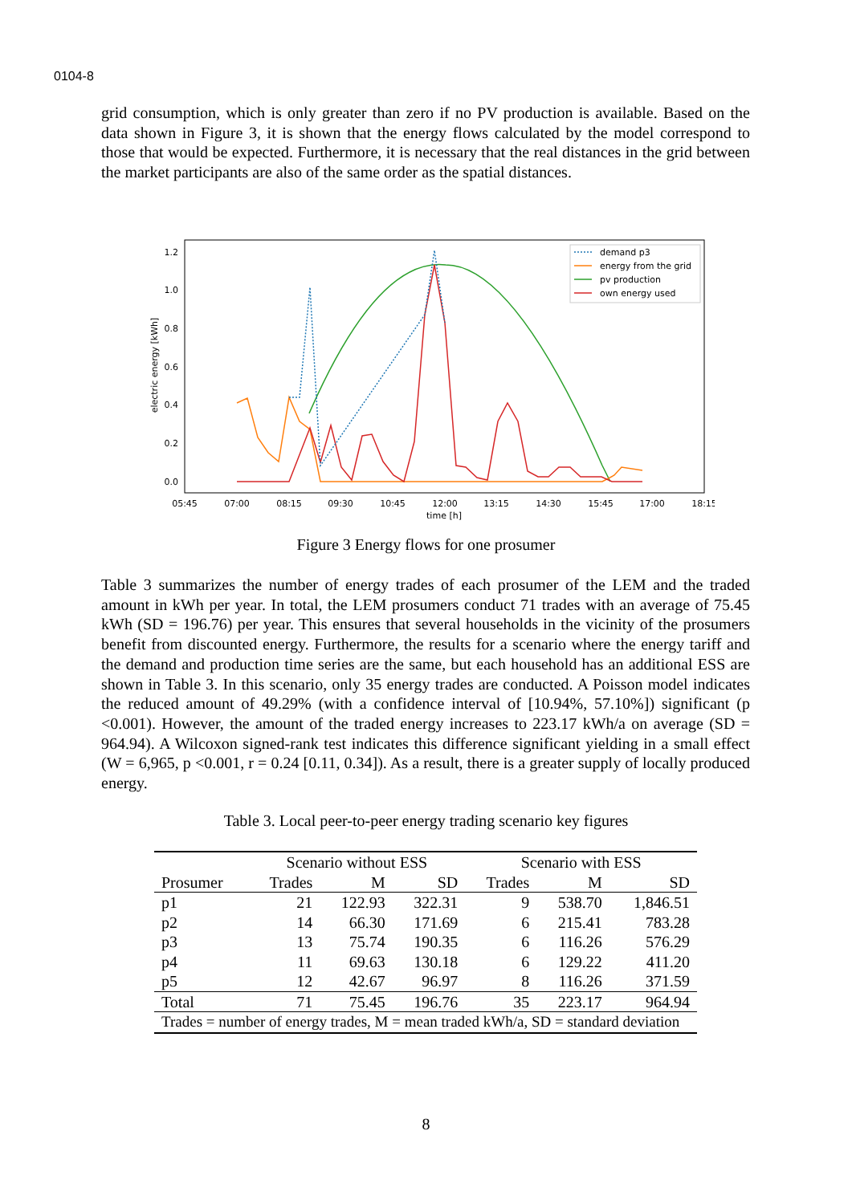0104-8
grid consumption, which is only greater than zero if no PV production is available. Based on the data shown in Figure 3, it is shown that the energy flows calculated by the model correspond to those that would be expected. Furthermore, it is necessary that the real distances in the grid between the market participants are also of the same order as the spatial distances.
1.2
1.0
0.8
0.6
0.4
0.2
0.0
electric energy [kWh]
05:45
07:00
08:15
09:30
10:45
12:00
13:15
14:30
15:45
17:00
18:15
time [h]
demand p3
energy from the grid
pv production
own energy used
Figure 3 Energy flows for one prosumer
Table 3 summarizes the number of energy trades of each prosumer of the LEM and the traded amount in kWh per year. In total, the LEM prosumers conduct 71 trades with an average of 75.45 kWh (SD = 196.76) per year. This ensures that several households in the vicinity of the prosumers benefit from discounted energy. Furthermore, the results for a scenario where the energy tariff and the demand and production time series are the same, but each household has an additional ESS are shown in Table 3. In this scenario, only 35 energy trades are conducted. A Poisson model indicates the reduced amount of 49.29% (with a confidence interval of [10.94%, 57.10%]) significant (p <0.001). However, the amount of the traded energy increases to 223.17 kWh/a on average (SD = 964.94). A Wilcoxon signed-rank test indicates this difference significant yielding in a small effect (W = 6,965, p <0.001, r = 0.24 [0.11, 0.34]). As a result, there is a greater supply of locally produced energy.
Table 3. Local peer-to-peer energy trading scenario key figures
| | Scenario without ESS | | | Scenario with ESS | | |
| --- | --- | --- | --- | --- | --- | --- |
| Prosumer | Trades | M | SD | Trades | M | SD |
| p1 | 21 | 122.93 | 322.31 | 9 | 538.70 | 1,846.51 |
| p2 | 14 | 66.30 | 171.69 | 6 | 215.41 | 783.28 |
| p3 | 13 | 75.74 | 190.35 | 6 | 116.26 | 576.29 |
| p4 | 11 | 69.63 | 130.18 | 6 | 129.22 | 411.20 |
| p5 | 12 | 42.67 | 96.97 | 8 | 116.26 | 371.59 |
| Total | 71 | 75.45 | 196.76 | 35 | 223.17 | 964.94 |
| Trades = number of energy trades, M = mean traded kWh/a, SD = standard deviation | | | | | | |
8